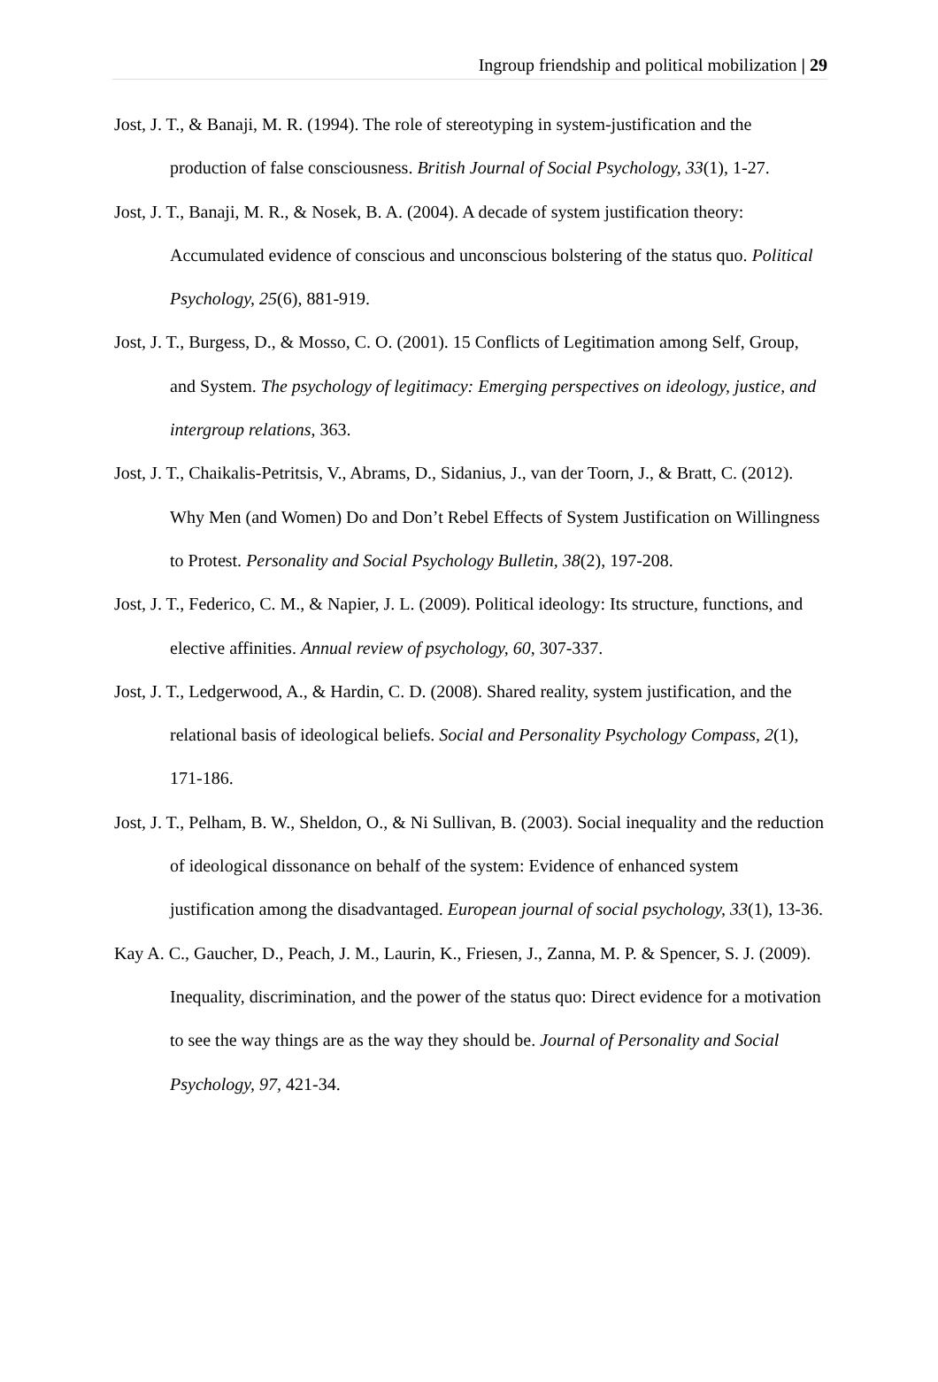Ingroup friendship and political mobilization | 29
Jost, J. T., & Banaji, M. R. (1994). The role of stereotyping in system-justification and the production of false consciousness. British Journal of Social Psychology, 33(1), 1-27.
Jost, J. T., Banaji, M. R., & Nosek, B. A. (2004). A decade of system justification theory: Accumulated evidence of conscious and unconscious bolstering of the status quo. Political Psychology, 25(6), 881-919.
Jost, J. T., Burgess, D., & Mosso, C. O. (2001). 15 Conflicts of Legitimation among Self, Group, and System. The psychology of legitimacy: Emerging perspectives on ideology, justice, and intergroup relations, 363.
Jost, J. T., Chaikalis-Petritsis, V., Abrams, D., Sidanius, J., van der Toorn, J., & Bratt, C. (2012). Why Men (and Women) Do and Don’t Rebel Effects of System Justification on Willingness to Protest. Personality and Social Psychology Bulletin, 38(2), 197-208.
Jost, J. T., Federico, C. M., & Napier, J. L. (2009). Political ideology: Its structure, functions, and elective affinities. Annual review of psychology, 60, 307-337.
Jost, J. T., Ledgerwood, A., & Hardin, C. D. (2008). Shared reality, system justification, and the relational basis of ideological beliefs. Social and Personality Psychology Compass, 2(1), 171-186.
Jost, J. T., Pelham, B. W., Sheldon, O., & Ni Sullivan, B. (2003). Social inequality and the reduction of ideological dissonance on behalf of the system: Evidence of enhanced system justification among the disadvantaged. European journal of social psychology, 33(1), 13-36.
Kay A. C., Gaucher, D., Peach, J. M., Laurin, K., Friesen, J., Zanna, M. P. & Spencer, S. J. (2009). Inequality, discrimination, and the power of the status quo: Direct evidence for a motivation to see the way things are as the way they should be. Journal of Personality and Social Psychology, 97, 421-34.